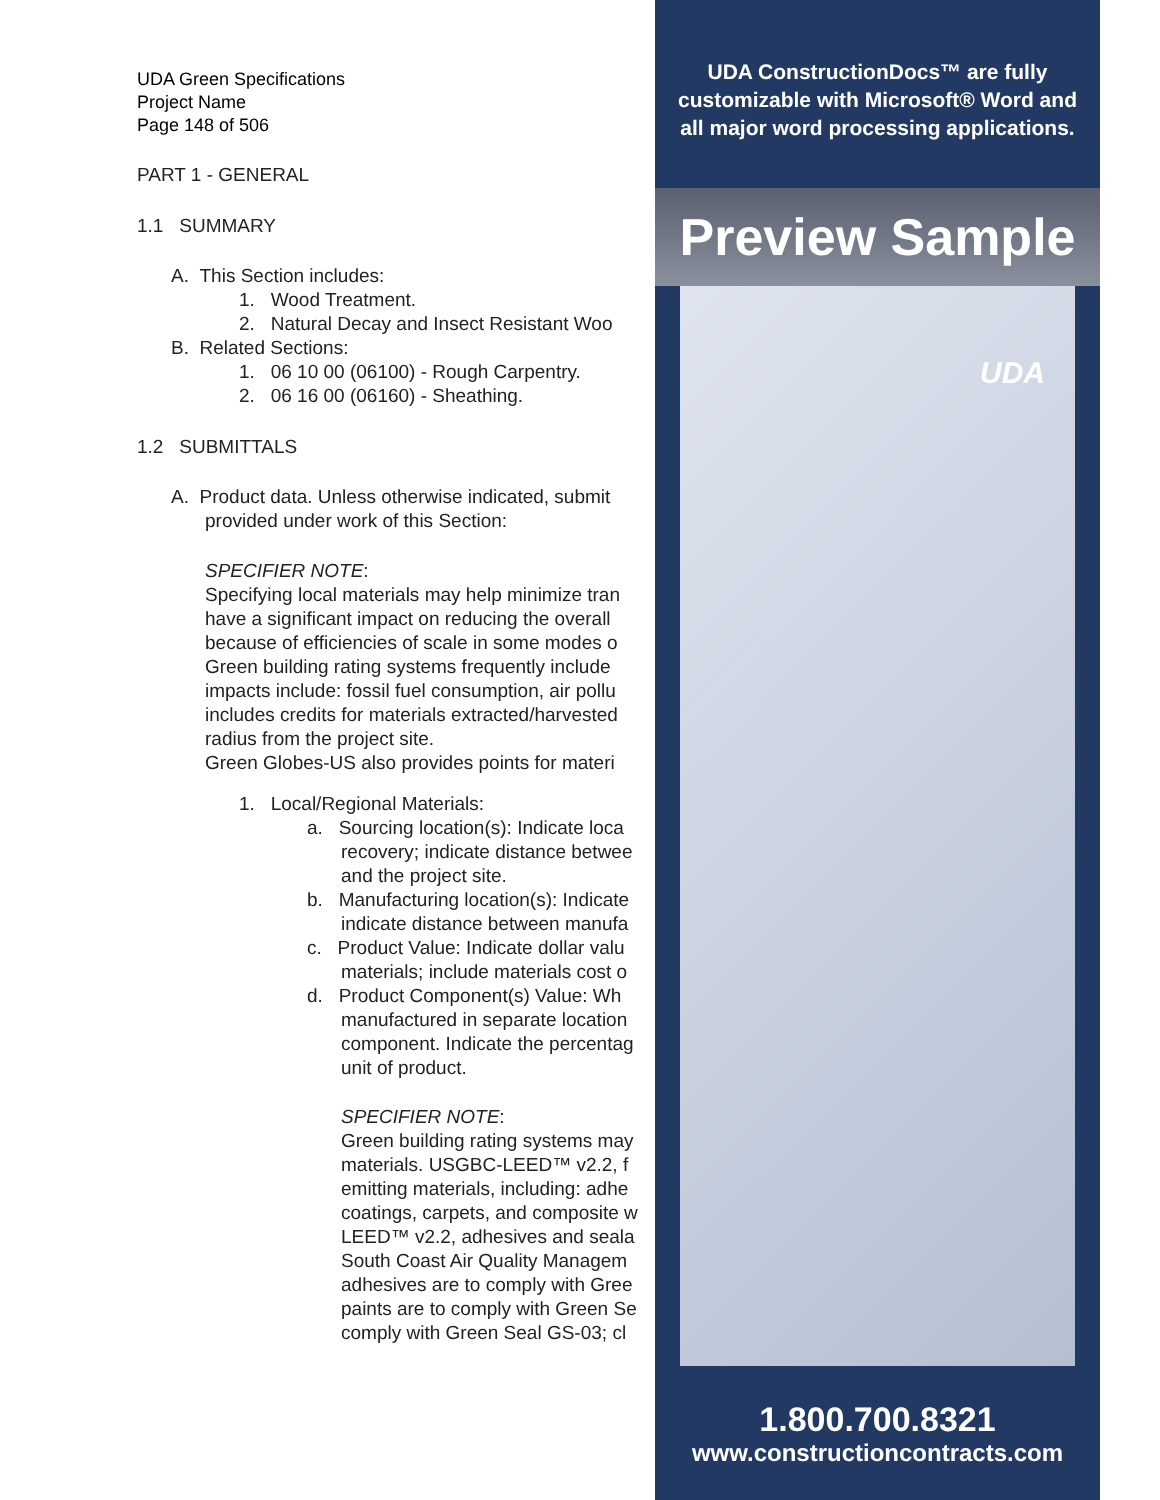UDA Green Specifications
Project Name
Page 148 of 506
PART 1 - GENERAL
1.1 SUMMARY
A. This Section includes:
1. Wood Treatment.
2. Natural Decay and Insect Resistant Woo
B. Related Sections:
1. 06 10 00 (06100) - Rough Carpentry.
2. 06 16 00 (06160) - Sheathing.
1.2 SUBMITTALS
A. Product data. Unless otherwise indicated, submit
provided under work of this Section:
SPECIFIER NOTE:
Specifying local materials may help minimize tran
have a significant impact on reducing the overall
because of efficiencies of scale in some modes o
Green building rating systems frequently include
impacts include: fossil fuel consumption, air pollu
includes credits for materials extracted/harvested
radius from the project site.
Green Globes-US also provides points for materi
1. Local/Regional Materials:
a. Sourcing location(s): Indicate loca
recovery; indicate distance betwee
and the project site.
b. Manufacturing location(s): Indicate
indicate distance between manufa
c. Product Value: Indicate dollar valu
materials; include materials cost o
d. Product Component(s) Value: Wh
manufactured in separate location
component. Indicate the percentag
unit of product.
SPECIFIER NOTE:
Green building rating systems may
materials. USGBC-LEED™ v2.2, f
emitting materials, including: adhe
coatings, carpets, and composite w
LEED™ v2.2, adhesives and seala
South Coast Air Quality Managem
adhesives are to comply with Gree
paints are to comply with Green Se
comply with Green Seal GS-03; cl
UDA ConstructionDocs™ are fully
customizable with Microsoft® Word and
all major word processing applications.
Preview Sample
UDA
1.800.700.8321
www.constructioncontracts.com